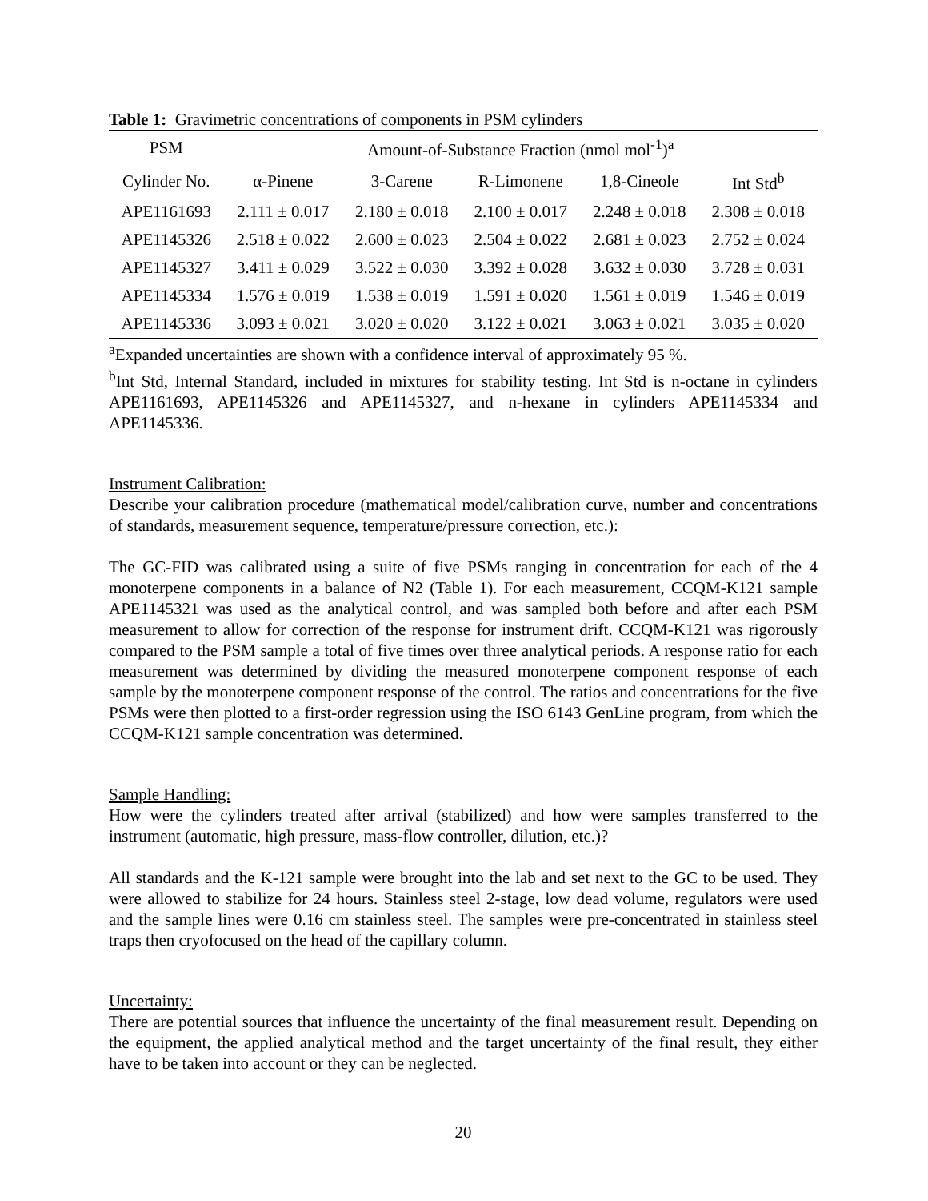Table 1: Gravimetric concentrations of components in PSM cylinders
| PSM | Amount-of-Substance Fraction (nmol mol<sup>-1</sup>)<sup>a</sup> | | | | |
| --- | --- | --- | --- | --- | --- |
| Cylinder No. | α-Pinene | 3-Carene | R-Limonene | 1,8-Cineole | Int Std<sup>b</sup> |
| APE1161693 | 2.111 ± 0.017 | 2.180 ± 0.018 | 2.100 ± 0.017 | 2.248 ± 0.018 | 2.308 ± 0.018 |
| APE1145326 | 2.518 ± 0.022 | 2.600 ± 0.023 | 2.504 ± 0.022 | 2.681 ± 0.023 | 2.752 ± 0.024 |
| APE1145327 | 3.411 ± 0.029 | 3.522 ± 0.030 | 3.392 ± 0.028 | 3.632 ± 0.030 | 3.728 ± 0.031 |
| APE1145334 | 1.576 ± 0.019 | 1.538 ± 0.019 | 1.591 ± 0.020 | 1.561 ± 0.019 | 1.546 ± 0.019 |
| APE1145336 | 3.093 ± 0.021 | 3.020 ± 0.020 | 3.122 ± 0.021 | 3.063 ± 0.021 | 3.035 ± 0.020 |
<sup>a</sup> Expanded uncertainties are shown with a confidence interval of approximately 95 %.
<sup>b</sup> Int Std, Internal Standard, included in mixtures for stability testing. Int Std is n-octane in cylinders APE1161693, APE1145326 and APE1145327, and n-hexane in cylinders APE1145334 and APE1145336.
Instrument Calibration:
Describe your calibration procedure (mathematical model/calibration curve, number and concentrations of standards, measurement sequence, temperature/pressure correction, etc.):
The GC-FID was calibrated using a suite of five PSMs ranging in concentration for each of the 4 monoterpene components in a balance of N2 (Table 1). For each measurement, CCQM-K121 sample APE1145321 was used as the analytical control, and was sampled both before and after each PSM measurement to allow for correction of the response for instrument drift. CCQM-K121 was rigorously compared to the PSM sample a total of five times over three analytical periods. A response ratio for each measurement was determined by dividing the measured monoterpene component response of each sample by the monoterpene component response of the control. The ratios and concentrations for the five PSMs were then plotted to a first-order regression using the ISO 6143 GenLine program, from which the CCQM-K121 sample concentration was determined.
Sample Handling:
How were the cylinders treated after arrival (stabilized) and how were samples transferred to the instrument (automatic, high pressure, mass-flow controller, dilution, etc.)?
All standards and the K-121 sample were brought into the lab and set next to the GC to be used. They were allowed to stabilize for 24 hours. Stainless steel 2-stage, low dead volume, regulators were used and the sample lines were 0.16 cm stainless steel. The samples were pre-concentrated in stainless steel traps then cryofocused on the head of the capillary column.
Uncertainty:
There are potential sources that influence the uncertainty of the final measurement result. Depending on the equipment, the applied analytical method and the target uncertainty of the final result, they either have to be taken into account or they can be neglected.
20